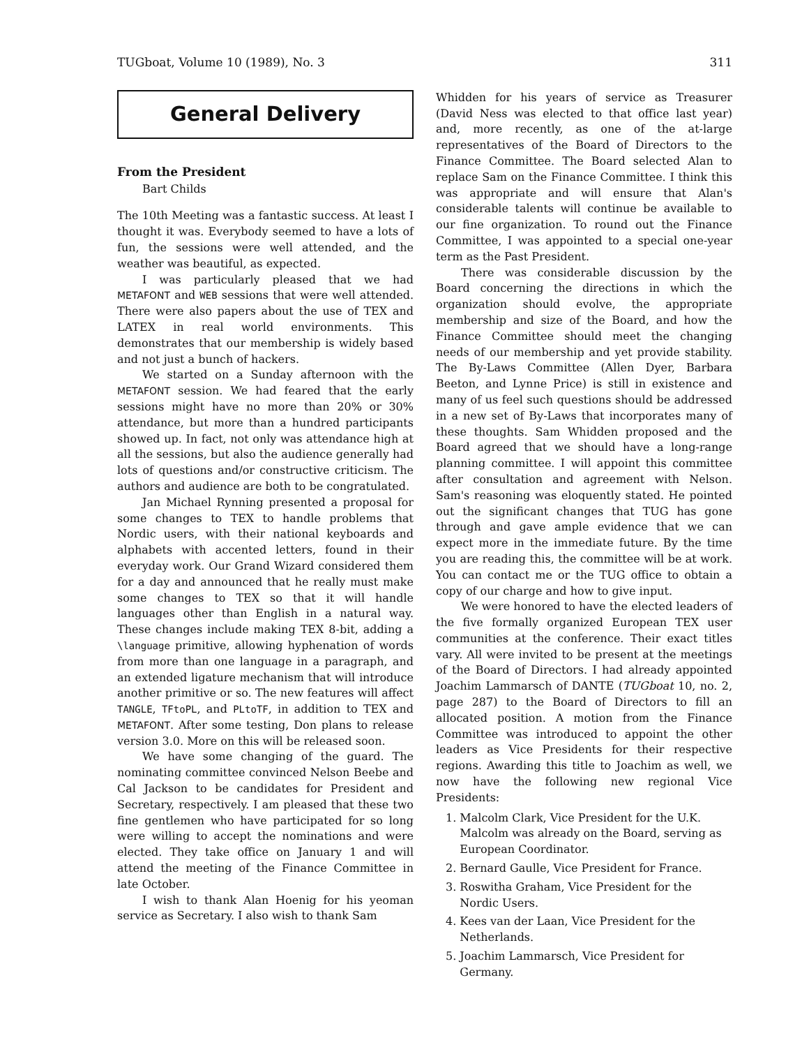TUGboat, Volume 10 (1989), No. 3 311
General Delivery
From the President
Bart Childs
The 10th Meeting was a fantastic success. At least I thought it was. Everybody seemed to have a lots of fun, the sessions were well attended, and the weather was beautiful, as expected.
I was particularly pleased that we had METAFONT and WEB sessions that were well attended. There were also papers about the use of TEX and LATEX in real world environments. This demonstrates that our membership is widely based and not just a bunch of hackers.
We started on a Sunday afternoon with the METAFONT session. We had feared that the early sessions might have no more than 20% or 30% attendance, but more than a hundred participants showed up. In fact, not only was attendance high at all the sessions, but also the audience generally had lots of questions and/or constructive criticism. The authors and audience are both to be congratulated.
Jan Michael Rynning presented a proposal for some changes to TEX to handle problems that Nordic users, with their national keyboards and alphabets with accented letters, found in their everyday work. Our Grand Wizard considered them for a day and announced that he really must make some changes to TEX so that it will handle languages other than English in a natural way. These changes include making TEX 8-bit, adding a \language primitive, allowing hyphenation of words from more than one language in a paragraph, and an extended ligature mechanism that will introduce another primitive or so. The new features will affect TANGLE, TFtoPL, and PLtoTF, in addition to TEX and METAFONT. After some testing, Don plans to release version 3.0. More on this will be released soon.
We have some changing of the guard. The nominating committee convinced Nelson Beebe and Cal Jackson to be candidates for President and Secretary, respectively. I am pleased that these two fine gentlemen who have participated for so long were willing to accept the nominations and were elected. They take office on January 1 and will attend the meeting of the Finance Committee in late October.
I wish to thank Alan Hoenig for his yeoman service as Secretary. I also wish to thank Sam
Whidden for his years of service as Treasurer (David Ness was elected to that office last year) and, more recently, as one of the at-large representatives of the Board of Directors to the Finance Committee. The Board selected Alan to replace Sam on the Finance Committee. I think this was appropriate and will ensure that Alan's considerable talents will continue be available to our fine organization. To round out the Finance Committee, I was appointed to a special one-year term as the Past President.
There was considerable discussion by the Board concerning the directions in which the organization should evolve, the appropriate membership and size of the Board, and how the Finance Committee should meet the changing needs of our membership and yet provide stability. The By-Laws Committee (Allen Dyer, Barbara Beeton, and Lynne Price) is still in existence and many of us feel such questions should be addressed in a new set of By-Laws that incorporates many of these thoughts. Sam Whidden proposed and the Board agreed that we should have a long-range planning committee. I will appoint this committee after consultation and agreement with Nelson. Sam's reasoning was eloquently stated. He pointed out the significant changes that TUG has gone through and gave ample evidence that we can expect more in the immediate future. By the time you are reading this, the committee will be at work. You can contact me or the TUG office to obtain a copy of our charge and how to give input.
We were honored to have the elected leaders of the five formally organized European TEX user communities at the conference. Their exact titles vary. All were invited to be present at the meetings of the Board of Directors. I had already appointed Joachim Lammarsch of DANTE (TUGboat 10, no. 2, page 287) to the Board of Directors to fill an allocated position. A motion from the Finance Committee was introduced to appoint the other leaders as Vice Presidents for their respective regions. Awarding this title to Joachim as well, we now have the following new regional Vice Presidents:
1. Malcolm Clark, Vice President for the U.K.
Malcolm was already on the Board, serving as
European Coordinator.
2. Bernard Gaulle, Vice President for France.
3. Roswitha Graham, Vice President for the
Nordic Users.
4. Kees van der Laan, Vice President for the
Netherlands.
5. Joachim Lammarsch, Vice President for
Germany.